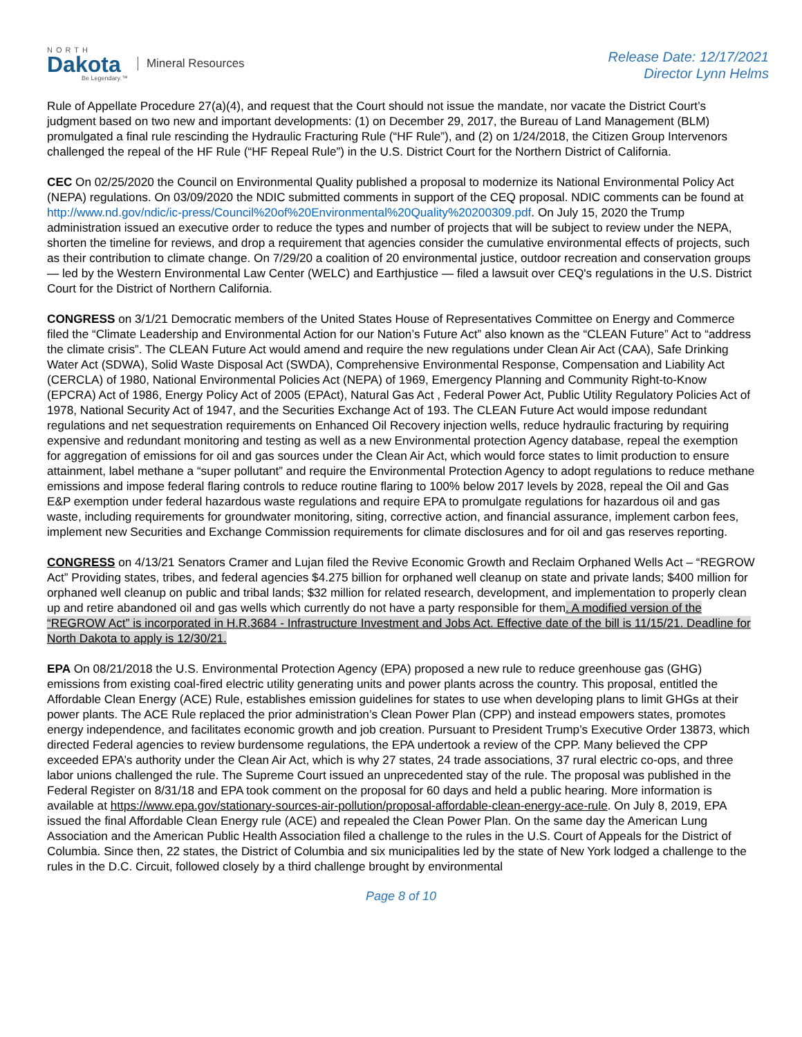NORTH
Dakota
Be Legendary.™
Mineral Resources
Release Date: 12/17/2021
Director Lynn Helms
Rule of Appellate Procedure 27(a)(4), and request that the Court should not issue the mandate, nor vacate the District Court’s judgment based on two new and important developments: (1) on December 29, 2017, the Bureau of Land Management (BLM) promulgated a final rule rescinding the Hydraulic Fracturing Rule (“HF Rule”), and (2) on 1/24/2018, the Citizen Group Intervenors challenged the repeal of the HF Rule (“HF Repeal Rule”) in the U.S. District Court for the Northern District of California.
CEC On 02/25/2020 the Council on Environmental Quality published a proposal to modernize its National Environmental Policy Act (NEPA) regulations. On 03/09/2020 the NDIC submitted comments in support of the CEQ proposal. NDIC comments can be found at http://www.nd.gov/ndic/ic-press/Council%20of%20Environmental%20Quality%20200309.pdf. On July 15, 2020 the Trump administration issued an executive order to reduce the types and number of projects that will be subject to review under the NEPA, shorten the timeline for reviews, and drop a requirement that agencies consider the cumulative environmental effects of projects, such as their contribution to climate change. On 7/29/20 a coalition of 20 environmental justice, outdoor recreation and conservation groups — led by the Western Environmental Law Center (WELC) and Earthjustice — filed a lawsuit over CEQ's regulations in the U.S. District Court for the District of Northern California.
CONGRESS on 3/1/21 Democratic members of the United States House of Representatives Committee on Energy and Commerce filed the “Climate Leadership and Environmental Action for our Nation’s Future Act” also known as the “CLEAN Future” Act to “address the climate crisis”. The CLEAN Future Act would amend and require the new regulations under Clean Air Act (CAA), Safe Drinking Water Act (SDWA), Solid Waste Disposal Act (SWDA), Comprehensive Environmental Response, Compensation and Liability Act (CERCLA) of 1980, National Environmental Policies Act (NEPA) of 1969, Emergency Planning and Community Right-to-Know (EPCRA) Act of 1986, Energy Policy Act of 2005 (EPAct), Natural Gas Act , Federal Power Act, Public Utility Regulatory Policies Act of 1978, National Security Act of 1947, and the Securities Exchange Act of 193. The CLEAN Future Act would impose redundant regulations and net sequestration requirements on Enhanced Oil Recovery injection wells, reduce hydraulic fracturing by requiring expensive and redundant monitoring and testing as well as a new Environmental protection Agency database, repeal the exemption for aggregation of emissions for oil and gas sources under the Clean Air Act, which would force states to limit production to ensure attainment, label methane a “super pollutant” and require the Environmental Protection Agency to adopt regulations to reduce methane emissions and impose federal flaring controls to reduce routine flaring to 100% below 2017 levels by 2028, repeal the Oil and Gas E&P exemption under federal hazardous waste regulations and require EPA to promulgate regulations for hazardous oil and gas waste, including requirements for groundwater monitoring, siting, corrective action, and financial assurance, implement carbon fees, implement new Securities and Exchange Commission requirements for climate disclosures and for oil and gas reserves reporting.
CONGRESS on 4/13/21 Senators Cramer and Lujan filed the Revive Economic Growth and Reclaim Orphaned Wells Act – “REGROW Act” Providing states, tribes, and federal agencies $4.275 billion for orphaned well cleanup on state and private lands; $400 million for orphaned well cleanup on public and tribal lands; $32 million for related research, development, and implementation to properly clean up and retire abandoned oil and gas wells which currently do not have a party responsible for them. A modified version of the “REGROW Act” is incorporated in H.R.3684 - Infrastructure Investment and Jobs Act. Effective date of the bill is 11/15/21. Deadline for North Dakota to apply is 12/30/21.
EPA On 08/21/2018 the U.S. Environmental Protection Agency (EPA) proposed a new rule to reduce greenhouse gas (GHG) emissions from existing coal-fired electric utility generating units and power plants across the country. This proposal, entitled the Affordable Clean Energy (ACE) Rule, establishes emission guidelines for states to use when developing plans to limit GHGs at their power plants. The ACE Rule replaced the prior administration’s Clean Power Plan (CPP) and instead empowers states, promotes energy independence, and facilitates economic growth and job creation. Pursuant to President Trump’s Executive Order 13873, which directed Federal agencies to review burdensome regulations, the EPA undertook a review of the CPP. Many believed the CPP exceeded EPA’s authority under the Clean Air Act, which is why 27 states, 24 trade associations, 37 rural electric co-ops, and three labor unions challenged the rule. The Supreme Court issued an unprecedented stay of the rule. The proposal was published in the Federal Register on 8/31/18 and EPA took comment on the proposal for 60 days and held a public hearing. More information is available at https://www.epa.gov/stationary-sources-air-pollution/proposal-affordable-clean-energy-ace-rule. On July 8, 2019, EPA issued the final Affordable Clean Energy rule (ACE) and repealed the Clean Power Plan. On the same day the American Lung Association and the American Public Health Association filed a challenge to the rules in the U.S. Court of Appeals for the District of Columbia. Since then, 22 states, the District of Columbia and six municipalities led by the state of New York lodged a challenge to the rules in the D.C. Circuit, followed closely by a third challenge brought by environmental
Page 8 of 10